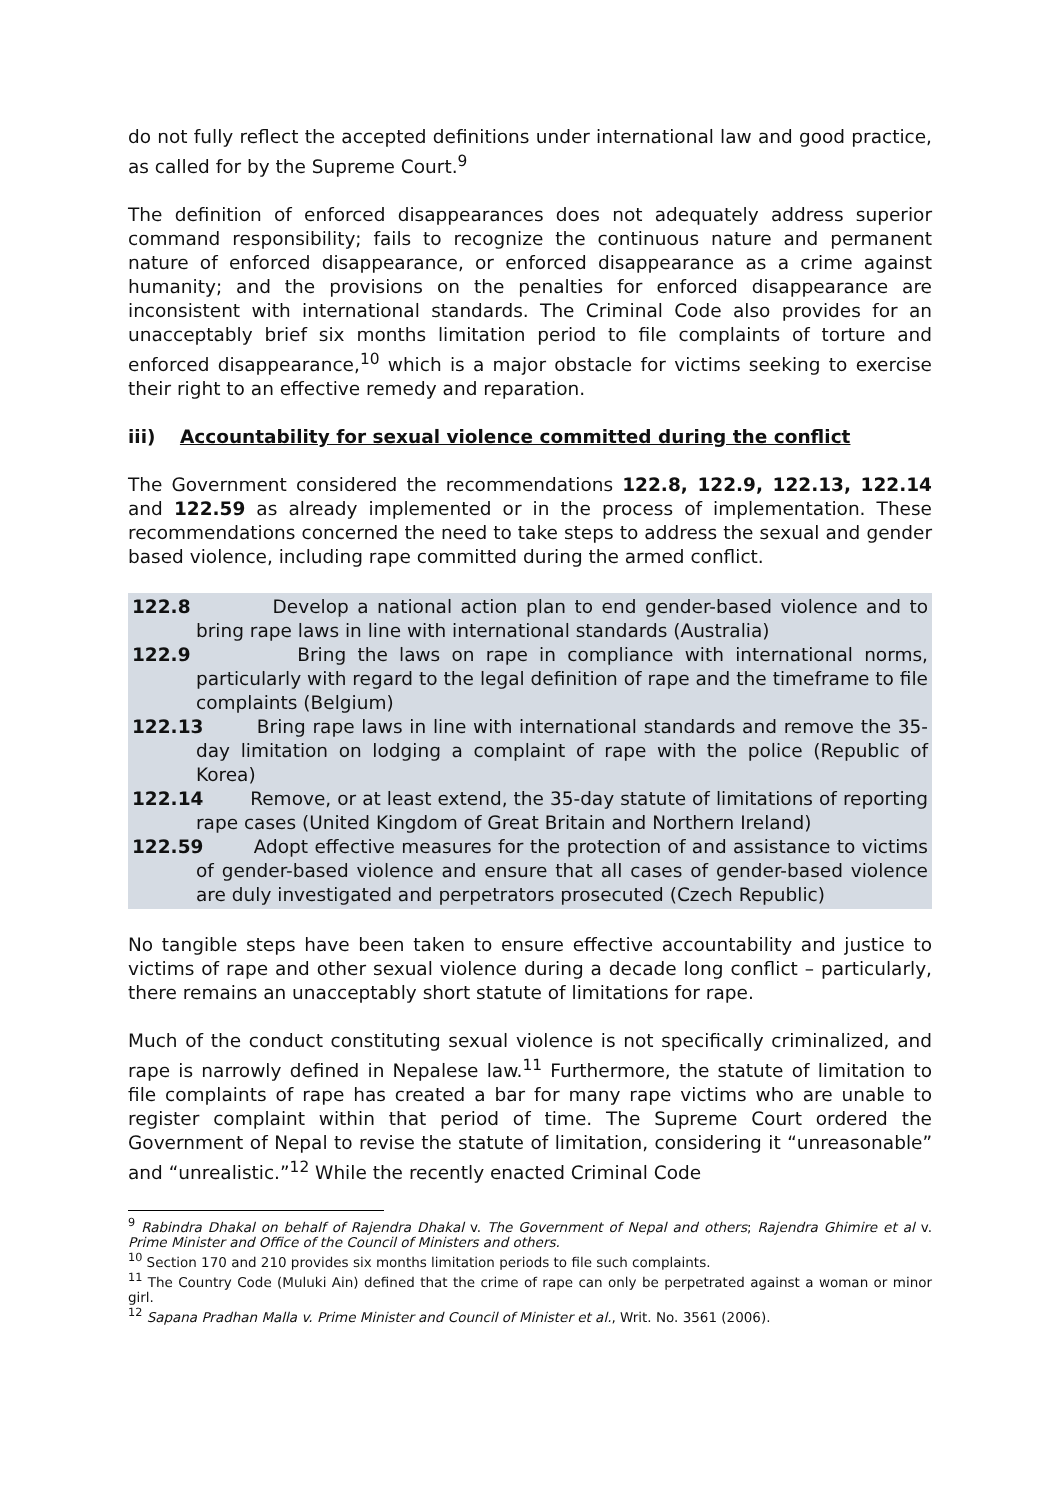do not fully reflect the accepted definitions under international law and good practice, as called for by the Supreme Court.<sup>9</sup>
The definition of enforced disappearances does not adequately address superior command responsibility; fails to recognize the continuous nature and permanent nature of enforced disappearance, or enforced disappearance as a crime against humanity; and the provisions on the penalties for enforced disappearance are inconsistent with international standards. The Criminal Code also provides for an unacceptably brief six months limitation period to file complaints of torture and enforced disappearance,<sup>10</sup> which is a major obstacle for victims seeking to exercise their right to an effective remedy and reparation.
iii) Accountability for sexual violence committed during the conflict
The Government considered the recommendations 122.8, 122.9, 122.13, 122.14 and 122.59 as already implemented or in the process of implementation. These recommendations concerned the need to take steps to address the sexual and gender based violence, including rape committed during the armed conflict.
122.8 Develop a national action plan to end gender-based violence and to bring rape laws in line with international standards (Australia)
122.9 Bring the laws on rape in compliance with international norms, particularly with regard to the legal definition of rape and the timeframe to file complaints (Belgium)
122.13 Bring rape laws in line with international standards and remove the 35-day limitation on lodging a complaint of rape with the police (Republic of Korea)
122.14 Remove, or at least extend, the 35-day statute of limitations of reporting rape cases (United Kingdom of Great Britain and Northern Ireland)
122.59 Adopt effective measures for the protection of and assistance to victims of gender-based violence and ensure that all cases of gender-based violence are duly investigated and perpetrators prosecuted (Czech Republic)
No tangible steps have been taken to ensure effective accountability and justice to victims of rape and other sexual violence during a decade long conflict – particularly, there remains an unacceptably short statute of limitations for rape.
Much of the conduct constituting sexual violence is not specifically criminalized, and rape is narrowly defined in Nepalese law.<sup>11</sup> Furthermore, the statute of limitation to file complaints of rape has created a bar for many rape victims who are unable to register complaint within that period of time. The Supreme Court ordered the Government of Nepal to revise the statute of limitation, considering it “unreasonable” and “unrealistic.”<sup>12</sup> While the recently enacted Criminal Code
<sup>9</sup> Rabindra Dhakal on behalf of Rajendra Dhakal v. The Government of Nepal and others; Rajendra Ghimire et al v. Prime Minister and Office of the Council of Ministers and others.
<sup>10</sup> Section 170 and 210 provides six months limitation periods to file such complaints.
<sup>11</sup> The Country Code (Muluki Ain) defined that the crime of rape can only be perpetrated against a woman or minor girl.
<sup>12</sup> Sapana Pradhan Malla v. Prime Minister and Council of Minister et al., Writ. No. 3561 (2006).